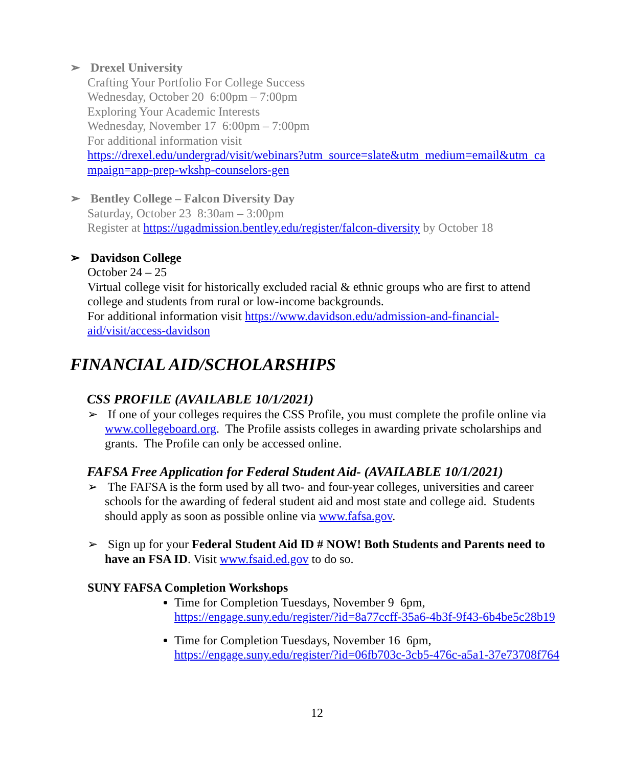➢ Drexel University
Crafting Your Portfolio For College Success
Wednesday, October 20 6:00pm – 7:00pm
Exploring Your Academic Interests
Wednesday, November 17 6:00pm – 7:00pm
For additional information visit
https://drexel.edu/undergrad/visit/webinars?utm_source=slate&utm_medium=email&utm_ca mpaign=app-prep-wkshp-counselors-gen
➢ Bentley College – Falcon Diversity Day
Saturday, October 23 8:30am – 3:00pm
Register at https://ugadmission.bentley.edu/register/falcon-diversity by October 18
➢ Davidson College
October 24 – 25
Virtual college visit for historically excluded racial & ethnic groups who are first to attend college and students from rural or low-income backgrounds.
For additional information visit https://www.davidson.edu/admission-and-financial-aid/visit/access-davidson
FINANCIAL AID/SCHOLARSHIPS
CSS PROFILE (AVAILABLE 10/1/2021)
➢ If one of your colleges requires the CSS Profile, you must complete the profile online via www.collegeboard.org. The Profile assists colleges in awarding private scholarships and grants. The Profile can only be accessed online.
FAFSA Free Application for Federal Student Aid- (AVAILABLE 10/1/2021)
➢ The FAFSA is the form used by all two- and four-year colleges, universities and career schools for the awarding of federal student aid and most state and college aid. Students should apply as soon as possible online via www.fafsa.gov.
➢ Sign up for your Federal Student Aid ID # NOW! Both Students and Parents need to have an FSA ID. Visit www.fsaid.ed.gov to do so.
SUNY FAFSA Completion Workshops
Time for Completion Tuesdays, November 9 6pm,
https://engage.suny.edu/register/?id=8a77ccff-35a6-4b3f-9f43-6b4be5c28b19
Time for Completion Tuesdays, November 16 6pm,
https://engage.suny.edu/register/?id=06fb703c-3cb5-476c-a5a1-37e73708f764
12